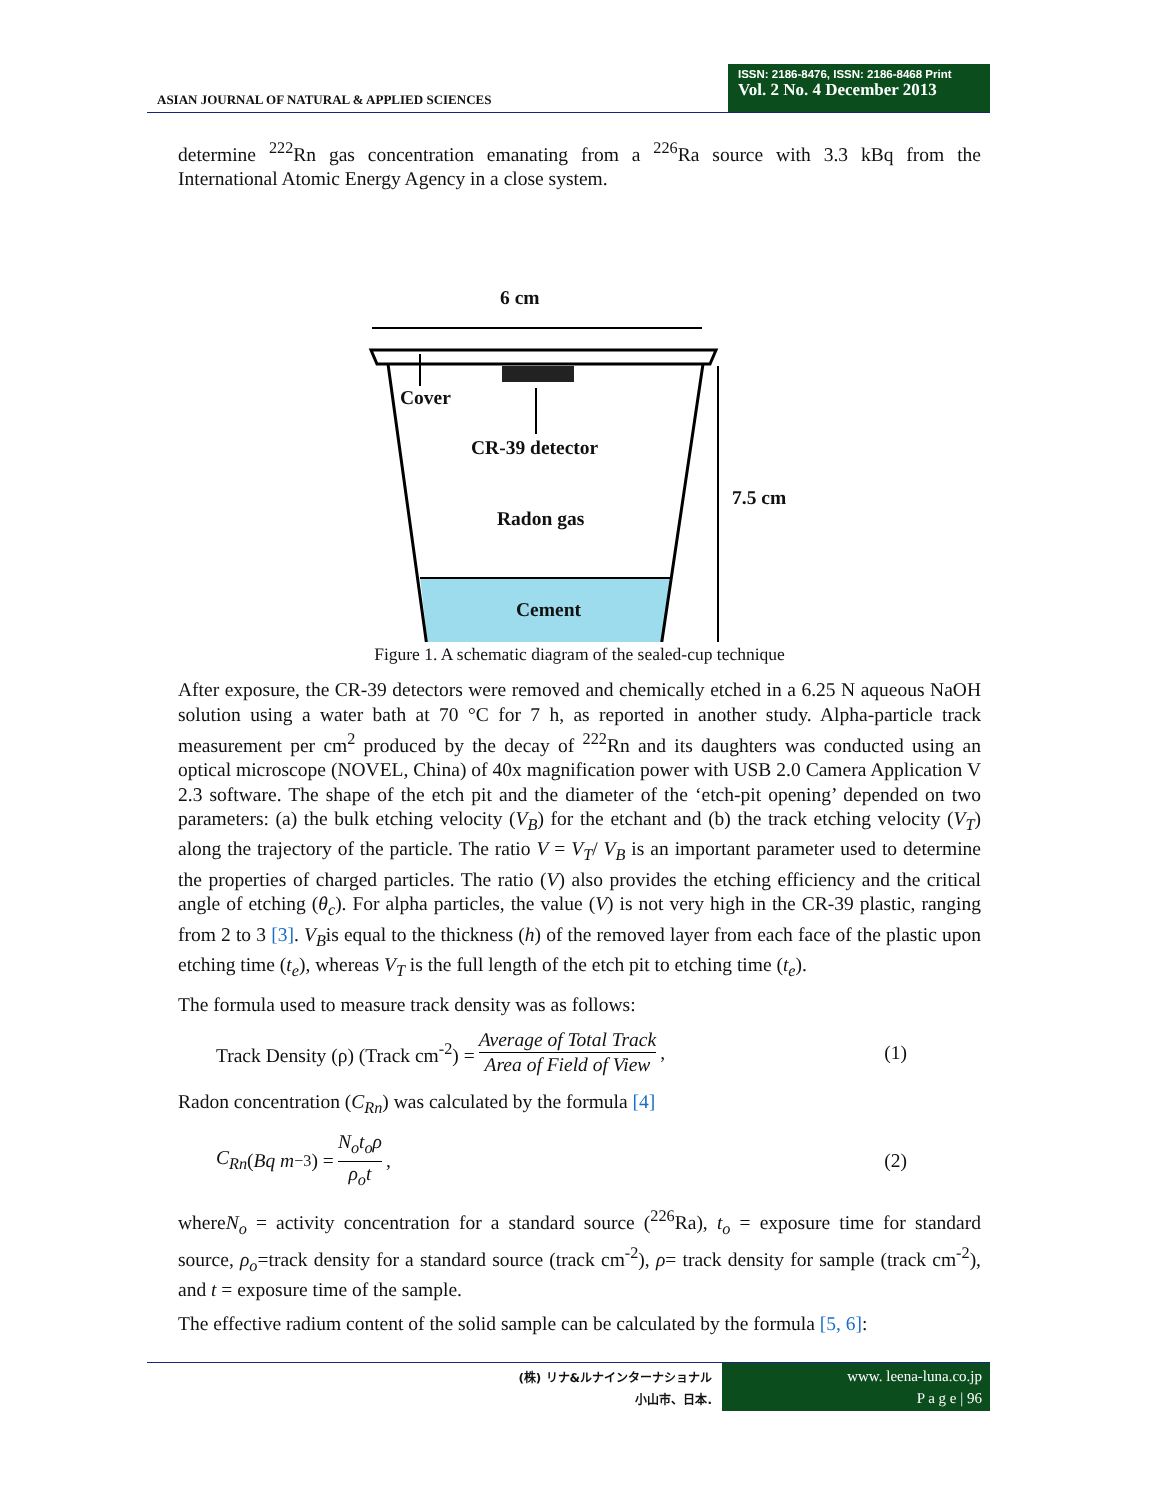ASIAN JOURNAL OF NATURAL & APPLIED SCIENCES
ISSN: 2186-8476, ISSN: 2186-8468 Print
Vol. 2 No. 4 December 2013
determine <sup>222</sup>Rn gas concentration emanating from a <sup>226</sup>Ra source with 3.3 kBq from the International Atomic Energy Agency in a close system.
6 cm
Cover
CR-39 detector
7.5 cm
Radon gas
Cement
Figure 1. A schematic diagram of the sealed-cup technique
After exposure, the CR-39 detectors were removed and chemically etched in a 6.25 N aqueous NaOH solution using a water bath at 70 °C for 7 h, as reported in another study. Alpha-particle track measurement per cm<sup>2</sup> produced by the decay of <sup>222</sup>Rn and its daughters was conducted using an optical microscope (NOVEL, China) of 40x magnification power with USB 2.0 Camera Application V 2.3 software. The shape of the etch pit and the diameter of the ‘etch-pit opening’ depended on two parameters: (a) the bulk etching velocity (V<sub>B</sub>) for the etchant and (b) the track etching velocity (V<sub>T</sub>) along the trajectory of the particle. The ratio V = V<sub>T</sub>/ V<sub>B</sub> is an important parameter used to determine the properties of charged particles. The ratio (V) also provides the etching efficiency and the critical angle of etching (θ<sub>c</sub>). For alpha particles, the value (V) is not very high in the CR-39 plastic, ranging from 2 to 3 [3]. V<sub>B</sub>is equal to the thickness (h) of the removed layer from each face of the plastic upon etching time (t<sub>e</sub>), whereas V<sub>T</sub> is the full length of the etch pit to etching time (t<sub>e</sub>).
The formula used to measure track density was as follows:
Track Density (ρ) (Track cm<sup>-2</sup>) = Average of Total Track Area of Field of View, (1)
Radon concentration (C<sub>Rn</sub>) was calculated by the formula [4]
C<sub>Rn</sub> (Bq m<sup>−3</sup>) = N<sub>o</sub>t<sub>o</sub>ρ ρ<sub>o</sub>t, (2)
whereN<sub>o</sub> = activity concentration for a standard source (<sup>226</sup>Ra), t<sub>o</sub> = exposure time for standard source, ρ<sub>o</sub>=track density for a standard source (track cm<sup>-2</sup>), ρ= track density for sample (track cm<sup>-2</sup>), and t = exposure time of the sample.
The effective radium content of the solid sample can be calculated by the formula [5, 6]:
(株) リナ&ルナインターナショナル
小山市、日本.
www. leena-luna.co.jp
P a g e | 96